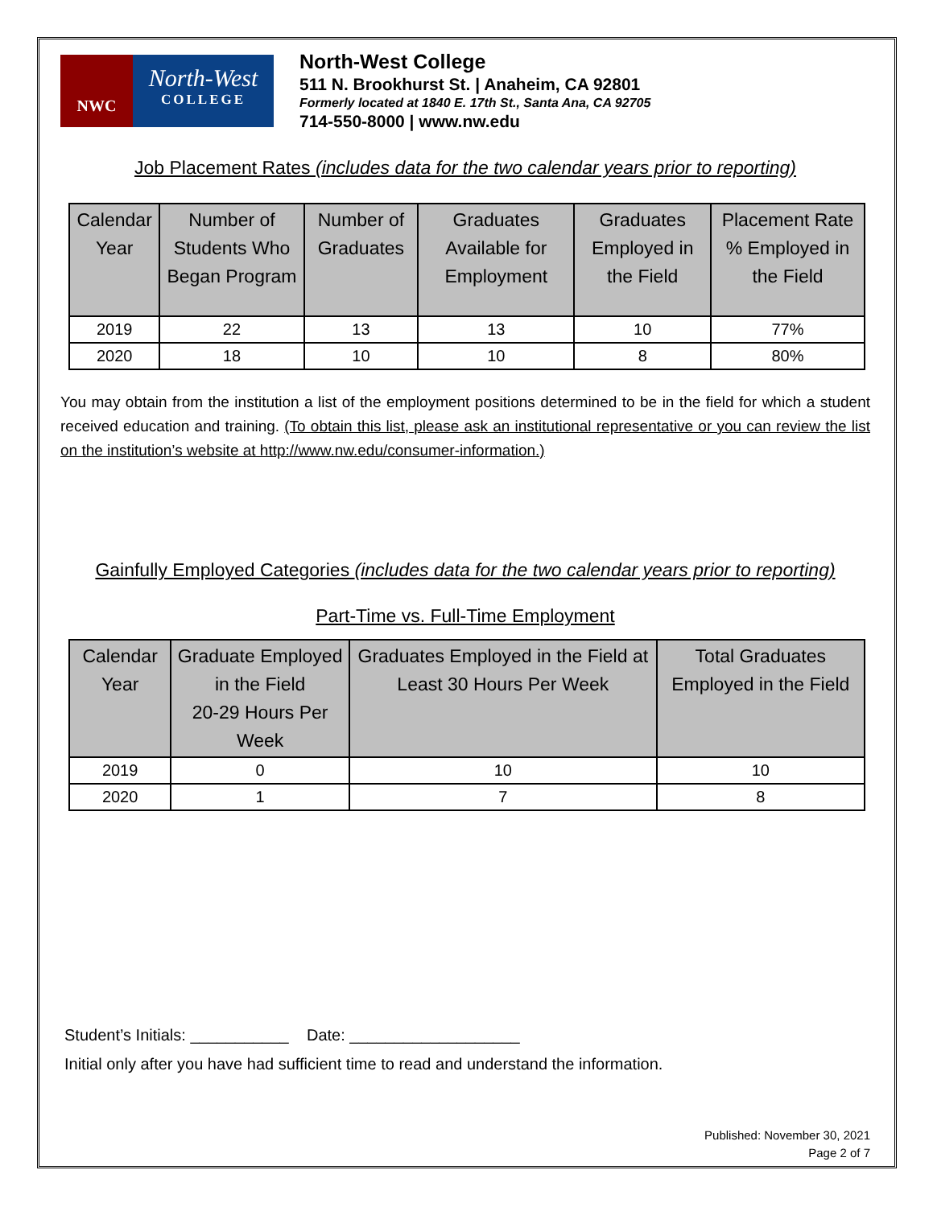NWC
North-West
COLLEGE
North-West College
511 N. Brookhurst St. | Anaheim, CA 92801
Formerly located at 1840 E. 17th St., Santa Ana, CA 92705
714-550-8000 | www.nw.edu
Job Placement Rates (includes data for the two calendar years prior to reporting)
| Calendar Year | Number of Students Who Began Program | Number of Graduates | Graduates Available for Employment | Graduates Employed in the Field | Placement Rate % Employed in the Field |
| --- | --- | --- | --- | --- | --- |
| 2019 | 22 | 13 | 13 | 10 | 77% |
| 2020 | 18 | 10 | 10 | 8 | 80% |
You may obtain from the institution a list of the employment positions determined to be in the field for which a student received education and training. (To obtain this list, please ask an institutional representative or you can review the list on the institution’s website at http://www.nw.edu/consumer-information.)
Gainfully Employed Categories (includes data for the two calendar years prior to reporting)
Part-Time vs. Full-Time Employment
| Calendar Year | Graduate Employed in the Field 20-29 Hours Per Week | Graduates Employed in the Field at Least 30 Hours Per Week | Total Graduates Employed in the Field |
| --- | --- | --- | --- |
| 2019 | 0 | 10 | 10 |
| 2020 | 1 | 7 | 8 |
Student’s Initials: ___________ Date: ___________________
Initial only after you have had sufficient time to read and understand the information.
Published: November 30, 2021
Page 2 of 7